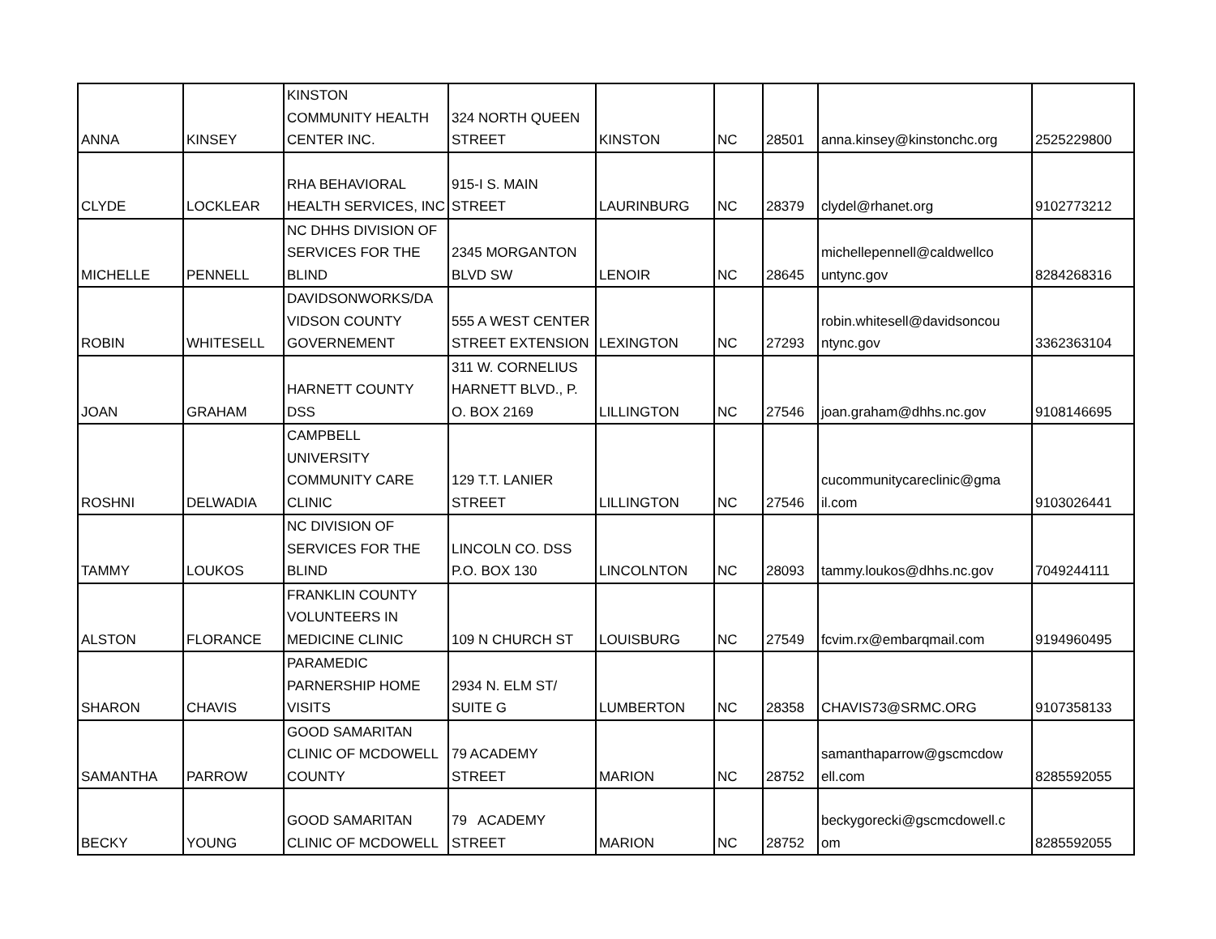| ANNA | KINSEY | KINSTON COMMUNITY HEALTH CENTER INC. | 324 NORTH QUEEN STREET | KINSTON | NC | 28501 | anna.kinsey@kinstonchc.org | 2525229800 |
| CLYDE | LOCKLEAR | RHA BEHAVIORAL HEALTH SERVICES, INC | 915-I S. MAIN STREET | LAURINBURG | NC | 28379 | clydel@rhanet.org | 9102773212 |
| MICHELLE | PENNELL | NC DHHS DIVISION OF SERVICES FOR THE BLIND | 2345 MORGANTON BLVD SW | LENOIR | NC | 28645 | michellepennell@caldwellco untync.gov | 8284268316 |
| ROBIN | WHITESELL | DAVIDSONWORKS/DA VIDSON COUNTY GOVERNEMENT | 555 A WEST CENTER STREET EXTENSION | LEXINGTON | NC | 27293 | robin.whitesell@davidsoncou ntync.gov | 3362363104 |
| JOAN | GRAHAM | HARNETT COUNTY DSS | 311 W. CORNELIUS HARNETT BLVD., P. O. BOX 2169 | LILLINGTON | NC | 27546 | joan.graham@dhhs.nc.gov | 9108146695 |
| ROSHNI | DELWADIA | CAMPBELL UNIVERSITY COMMUNITY CARE CLINIC | 129 T.T. LANIER STREET | LILLINGTON | NC | 27546 | cucommunitycareclinic@gma il.com | 9103026441 |
| TAMMY | LOUKOS | NC DIVISION OF SERVICES FOR THE BLIND | LINCOLN CO. DSS P.O. BOX 130 | LINCOLNTON | NC | 28093 | tammy.loukos@dhhs.nc.gov | 7049244111 |
| ALSTON | FLORANCE | FRANKLIN COUNTY VOLUNTEERS IN MEDICINE CLINIC | 109 N CHURCH ST | LOUISBURG | NC | 27549 | fcvim.rx@embarqmail.com | 9194960495 |
| SHARON | CHAVIS | PARAMEDIC PARNERSHIP HOME VISITS | 2934 N. ELM ST/ SUITE G | LUMBERTON | NC | 28358 | CHAVIS73@SRMC.ORG | 9107358133 |
| SAMANTHA | PARROW | GOOD SAMARITAN CLINIC OF MCDOWELL COUNTY | 79 ACADEMY STREET | MARION | NC | 28752 | samanthaparrow@gscmcdow ell.com | 8285592055 |
| BECKY | YOUNG | GOOD SAMARITAN CLINIC OF MCDOWELL | 79 ACADEMY STREET | MARION | NC | 28752 | beckygorecki@gscmcdowell.c om | 8285592055 |